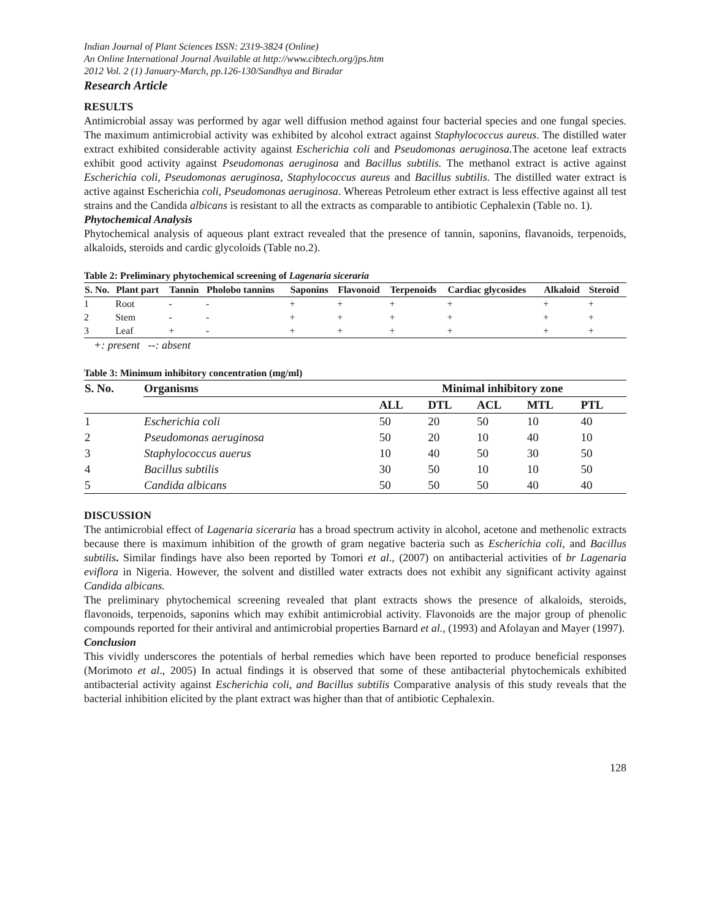Indian Journal of Plant Sciences ISSN: 2319-3824 (Online)
An Online International Journal Available at http://www.cibtech.org/jps.htm
2012 Vol. 2 (1) January-March, pp.126-130/Sandhya and Biradar
Research Article
RESULTS
Antimicrobial assay was performed by agar well diffusion method against four bacterial species and one fungal species. The maximum antimicrobial activity was exhibited by alcohol extract against Staphylococcus aureus. The distilled water extract exhibited considerable activity against Escherichia coli and Pseudomonas aeruginosa. The acetone leaf extracts exhibit good activity against Pseudomonas aeruginosa and Bacillus subtilis. The methanol extract is active against Escherichia coli, Pseudomonas aeruginosa, Staphylococcus aureus and Bacillus subtilis. The distilled water extract is active against Escherichia coli, Pseudomonas aeruginosa. Whereas Petroleum ether extract is less effective against all test strains and the Candida albicans is resistant to all the extracts as comparable to antibiotic Cephalexin (Table no. 1).
Phytochemical Analysis
Phytochemical analysis of aqueous plant extract revealed that the presence of tannin, saponins, flavanoids, terpenoids, alkaloids, steroids and cardic glycoloids (Table no.2).
Table 2: Preliminary phytochemical screening of Lagenaria siceraria
| S. No. | Plant part | Tannin | Pholobo tannins | Saponins | Flavonoid | Terpenoids | Cardiac glycosides | Alkaloid | Steroid |
| --- | --- | --- | --- | --- | --- | --- | --- | --- | --- |
| 1 | Root | - | - | + | + | + | + | + | + |
| 2 | Stem | - | - | + | + | + | + | + | + |
| 3 | Leaf | + | - | + | + | + | + | + | + |
+: present --: absent
Table 3: Minimum inhibitory concentration (mg/ml)
| S. No. | Organisms | Minimal inhibitory zone | | | | |
| --- | --- | --- | --- | --- | --- | --- |
| | | ALL | DTL | ACL | MTL | PTL |
| 1 | Escherichia coli | 50 | 20 | 50 | 10 | 40 |
| 2 | Pseudomonas aeruginosa | 50 | 20 | 10 | 40 | 10 |
| 3 | Staphylococcus auerus | 10 | 40 | 50 | 30 | 50 |
| 4 | Bacillus subtilis | 30 | 50 | 10 | 10 | 50 |
| 5 | Candida albicans | 50 | 50 | 50 | 40 | 40 |
DISCUSSION
The antimicrobial effect of Lagenaria siceraria has a broad spectrum activity in alcohol, acetone and methenolic extracts because there is maximum inhibition of the growth of gram negative bacteria such as Escherichia coli, and Bacillus subtilis. Similar findings have also been reported by Tomori et al., (2007) on antibacterial activities of br Lagenaria eviflora in Nigeria. However, the solvent and distilled water extracts does not exhibit any significant activity against Candida albicans.
The preliminary phytochemical screening revealed that plant extracts shows the presence of alkaloids, steroids, flavonoids, terpenoids, saponins which may exhibit antimicrobial activity. Flavonoids are the major group of phenolic compounds reported for their antiviral and antimicrobial properties Barnard et al., (1993) and Afolayan and Mayer (1997).
Conclusion
This vividly underscores the potentials of herbal remedies which have been reported to produce beneficial responses (Morimoto et al., 2005) In actual findings it is observed that some of these antibacterial phytochemicals exhibited antibacterial activity against Escherichia coli, and Bacillus subtilis Comparative analysis of this study reveals that the bacterial inhibition elicited by the plant extract was higher than that of antibiotic Cephalexin.
128